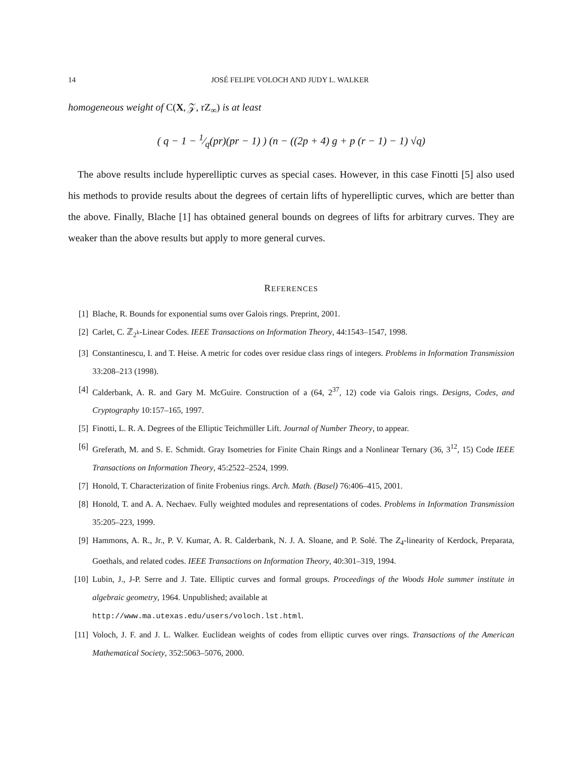14 JOSÉ FELIPE VOLOCH AND JUDY L. WALKER
homogeneous weight of C(X, 𝒵, rZ<sub>∞</sub>) is at least
( q − 1 − 1⁄q(pr)(pr − 1) ) (n − ((2p + 4) g + p (r − 1) − 1) √q)
The above results include hyperelliptic curves as special cases. However, in this case Finotti [5] also used his methods to provide results about the degrees of certain lifts of hyperelliptic curves, which are better than the above. Finally, Blache [1] has obtained general bounds on degrees of lifts for arbitrary curves. They are weaker than the above results but apply to more general curves.
REFERENCES
[1] Blache, R. Bounds for exponential sums over Galois rings. Preprint, 2001.
[2] Carlet, C. ℤ<sub>2<sup>k</sup></sub>-Linear Codes. IEEE Transactions on Information Theory, 44:1543–1547, 1998.
[3] Constantinescu, I. and T. Heise. A metric for codes over residue class rings of integers. Problems in Information Transmission 33:208–213 (1998).
[4] Calderbank, A. R. and Gary M. McGuire. Construction of a (64, 2<sup>37</sup>, 12) code via Galois rings. Designs, Codes, and Cryptography 10:157–165, 1997.
[5] Finotti, L. R. A. Degrees of the Elliptic Teichmüller Lift. Journal of Number Theory, to appear.
[6] Greferath, M. and S. E. Schmidt. Gray Isometries for Finite Chain Rings and a Nonlinear Ternary (36, 3<sup>12</sup>, 15) Code IEEE Transactions on Information Theory, 45:2522–2524, 1999.
[7] Honold, T. Characterization of finite Frobenius rings. Arch. Math. (Basel) 76:406–415, 2001.
[8] Honold, T. and A. A. Nechaev. Fully weighted modules and representations of codes. Problems in Information Transmission 35:205–223, 1999.
[9] Hammons, A. R., Jr., P. V. Kumar, A. R. Calderbank, N. J. A. Sloane, and P. Solé. The Z<sub>4</sub>-linearity of Kerdock, Preparata, Goethals, and related codes. IEEE Transactions on Information Theory, 40:301–319, 1994.
[10] Lubin, J., J-P. Serre and J. Tate. Elliptic curves and formal groups. Proceedings of the Woods Hole summer institute in algebraic geometry, 1964. Unpublished; available at
http://www.ma.utexas.edu/users/voloch.lst.html.
[11] Voloch, J. F. and J. L. Walker. Euclidean weights of codes from elliptic curves over rings. Transactions of the American Mathematical Society, 352:5063–5076, 2000.